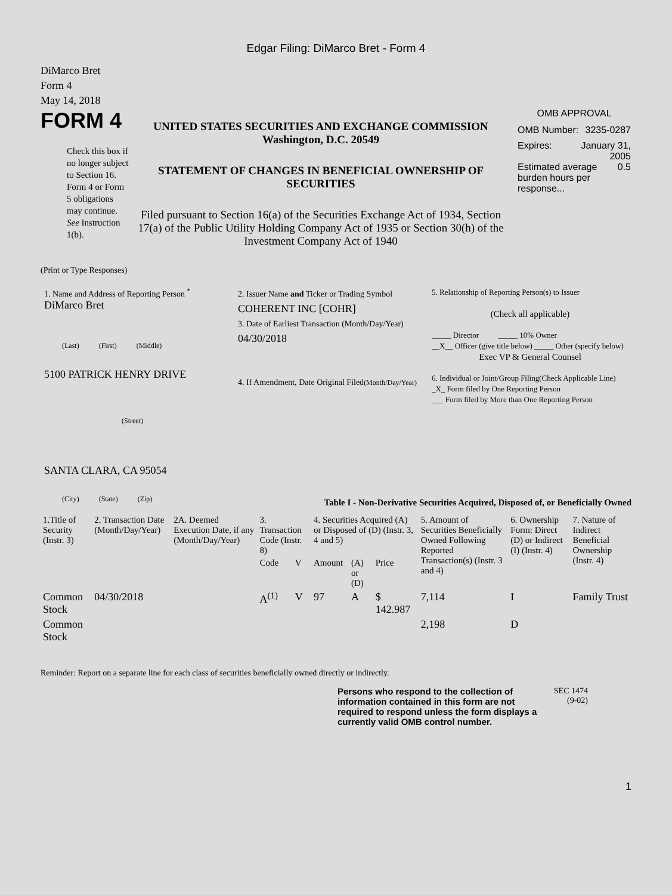Edgar Filing: DiMarco Bret - Form 4
DiMarco Bret
Form 4
May 14, 2018
FORM 4
Check this box if no longer subject to Section 16. Form 4 or Form 5 obligations may continue. See Instruction 1(b).
UNITED STATES SECURITIES AND EXCHANGE COMMISSION
Washington, D.C. 20549
STATEMENT OF CHANGES IN BENEFICIAL OWNERSHIP OF SECURITIES
Filed pursuant to Section 16(a) of the Securities Exchange Act of 1934, Section 17(a) of the Public Utility Holding Company Act of 1935 or Section 30(h) of the Investment Company Act of 1940
OMB APPROVAL
OMB Number: 3235-0287
Expires: January 31,
2005
Estimated average burden hours per response... 0.5
(Print or Type Responses)
1. Name and Address of Reporting Person <sup>*</sup>
DiMarco Bret
(Last) (First) (Middle)
5100 PATRICK HENRY DRIVE
(Street)
SANTA CLARA, CA 95054
(City) (State) (Zip)
2. Issuer Name and Ticker or Trading Symbol
COHERENT INC [COHR]
3. Date of Earliest Transaction (Month/Day/Year)
04/30/2018
4. If Amendment, Date Original Filed(Month/Day/Year)
5. Relationship of Reporting Person(s) to Issuer
(Check all applicable)
_____ Director _____ 10% Owner
__X__ Officer (give title below) _____ Other (specify below)
Exec VP & General Counsel
6. Individual or Joint/Group Filing(Check Applicable Line)
_X_ Form filed by One Reporting Person
___ Form filed by More than One Reporting Person
Table I - Non-Derivative Securities Acquired, Disposed of, or Beneficially Owned
| 1.Title of Security (Instr. 3) | 2. Transaction Date (Month/Day/Year) | 2A. Deemed Execution Date, if any (Month/Day/Year) | 3. Transaction Code (Instr. 8) | | 4. Securities Acquired (A) or Disposed of (D) (Instr. 3, 4 and 5) | | | 5. Amount of Securities Beneficially Owned Following Reported Transaction(s) (Instr. 3 and 4) | 6. Ownership Form: Direct (D) or Indirect (I) (Instr. 4) | 7. Nature of Indirect Beneficial Ownership (Instr. 4) |
| --- | --- | --- | --- | --- | --- | --- | --- | --- | --- | --- |
| | | | Code | V | Amount | (A) or (D) | Price | | | |
| Common Stock | 04/30/2018 | | A<sup>(1)</sup> | V | 97 | A | $ 142.987 | 7,114 | I | Family Trust |
| Common Stock | | | | | | | | 2,198 | D | |
Reminder: Report on a separate line for each class of securities beneficially owned directly or indirectly.
Persons who respond to the collection of information contained in this form are not required to respond unless the form displays a currently valid OMB control number.
SEC 1474
(9-02)
1